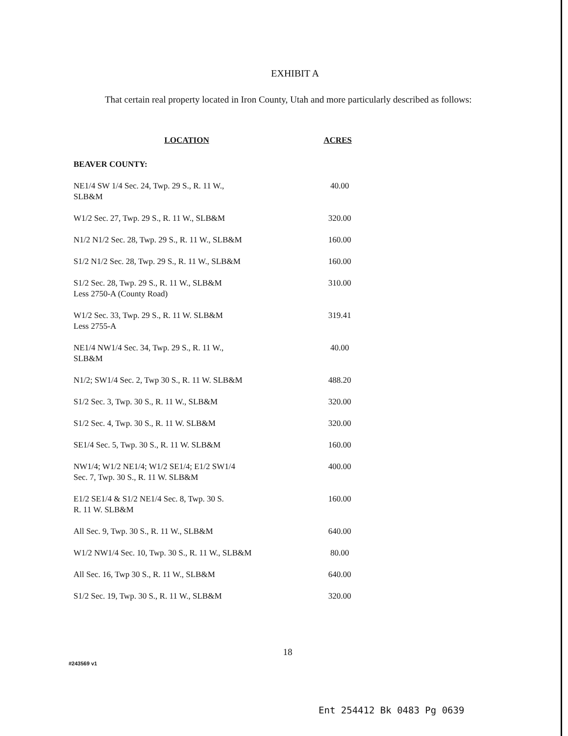EXHIBIT A
That certain real property located in Iron County, Utah and more particularly described as follows:
| LOCATION | ACRES |
| --- | --- |
| BEAVER COUNTY: | |
| NE1/4 SW 1/4 Sec. 24, Twp. 29 S., R. 11 W., SLB&M | 40.00 |
| W1/2 Sec. 27, Twp. 29 S., R. 11 W., SLB&M | 320.00 |
| N1/2 N1/2 Sec. 28, Twp. 29 S., R. 11 W., SLB&M | 160.00 |
| S1/2 N1/2 Sec. 28, Twp. 29 S., R. 11 W., SLB&M | 160.00 |
| S1/2 Sec. 28, Twp. 29 S., R. 11 W., SLB&M Less 2750-A (County Road) | 310.00 |
| W1/2 Sec. 33, Twp. 29 S., R. 11 W. SLB&M Less 2755-A | 319.41 |
| NE1/4 NW1/4 Sec. 34, Twp. 29 S., R. 11 W., SLB&M | 40.00 |
| N1/2; SW1/4 Sec. 2, Twp 30 S., R. 11 W. SLB&M | 488.20 |
| S1/2 Sec. 3, Twp. 30 S., R. 11 W., SLB&M | 320.00 |
| S1/2 Sec. 4, Twp. 30 S., R. 11 W. SLB&M | 320.00 |
| SE1/4 Sec. 5, Twp. 30 S., R. 11 W. SLB&M | 160.00 |
| NW1/4; W1/2 NE1/4; W1/2 SE1/4; E1/2 SW1/4 Sec. 7, Twp. 30 S., R. 11 W. SLB&M | 400.00 |
| E1/2 SE1/4 & S1/2 NE1/4 Sec. 8, Twp. 30 S. R. 11 W. SLB&M | 160.00 |
| All Sec. 9, Twp. 30 S., R. 11 W., SLB&M | 640.00 |
| W1/2 NW1/4 Sec. 10, Twp. 30 S., R. 11 W., SLB&M | 80.00 |
| All Sec. 16, Twp 30 S., R. 11 W., SLB&M | 640.00 |
| S1/2 Sec. 19, Twp. 30 S., R. 11 W., SLB&M | 320.00 |
18
#243569 v1
Ent 254412 Bk 0483 Pg 0639